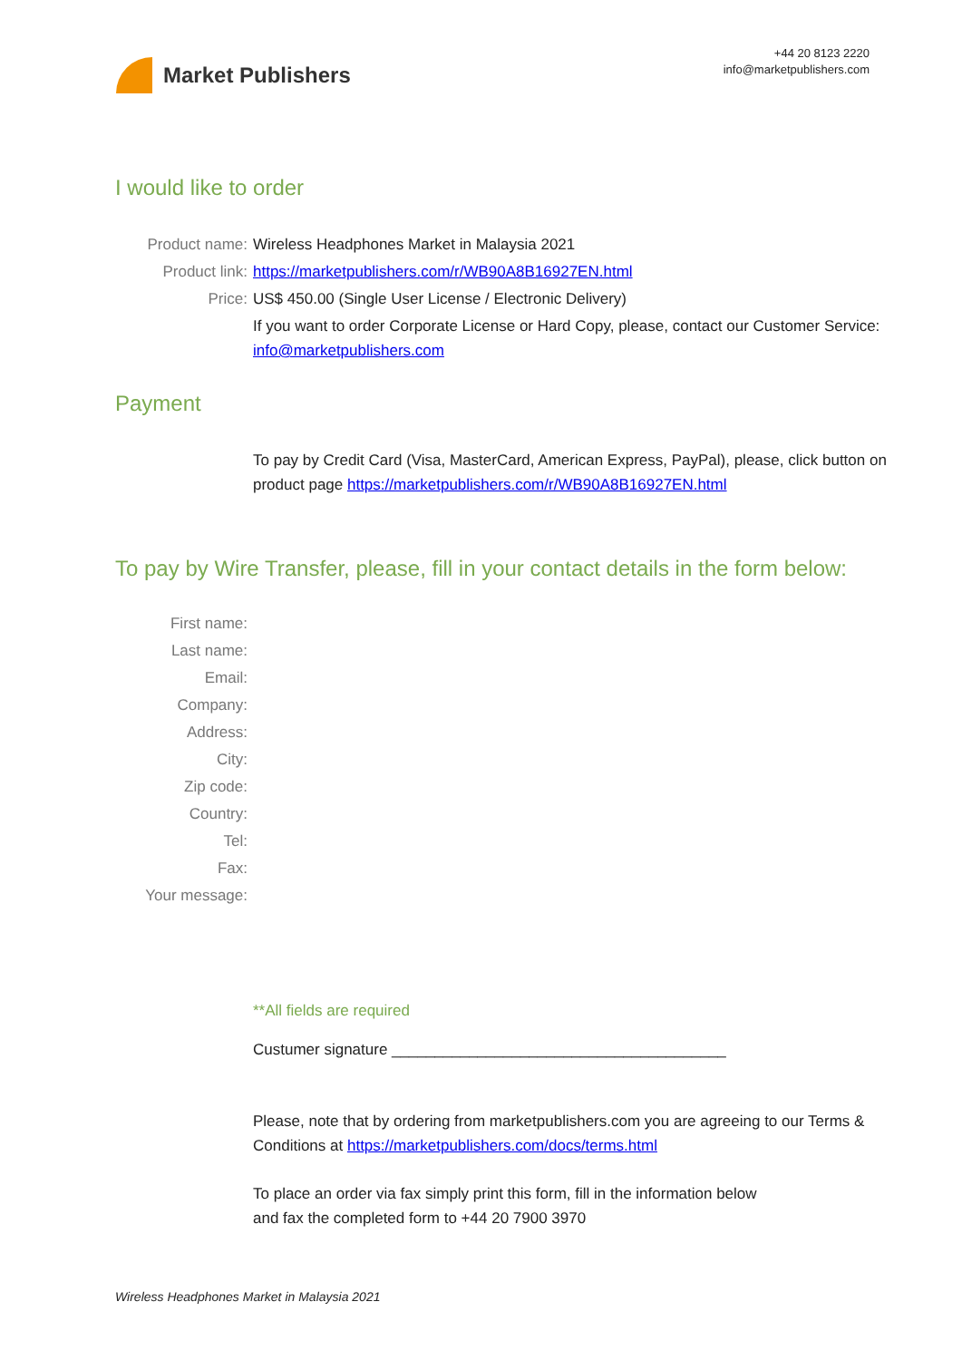Market Publishers
+44 20 8123 2220
info@marketpublishers.com
I would like to order
Product name: Wireless Headphones Market in Malaysia 2021
Product link: https://marketpublishers.com/r/WB90A8B16927EN.html
Price: US$ 450.00 (Single User License / Electronic Delivery)
If you want to order Corporate License or Hard Copy, please, contact our Customer Service:
info@marketpublishers.com
Payment
To pay by Credit Card (Visa, MasterCard, American Express, PayPal), please, click button on product page https://marketpublishers.com/r/WB90A8B16927EN.html
To pay by Wire Transfer, please, fill in your contact details in the form below:
First name:
Last name:
Email:
Company:
Address:
City:
Zip code:
Country:
Tel:
Fax:
Your message:
**All fields are required
Custumer signature _______________________________________
Please, note that by ordering from marketpublishers.com you are agreeing to our Terms & Conditions at https://marketpublishers.com/docs/terms.html
To place an order via fax simply print this form, fill in the information below
and fax the completed form to +44 20 7900 3970
Wireless Headphones Market in Malaysia 2021